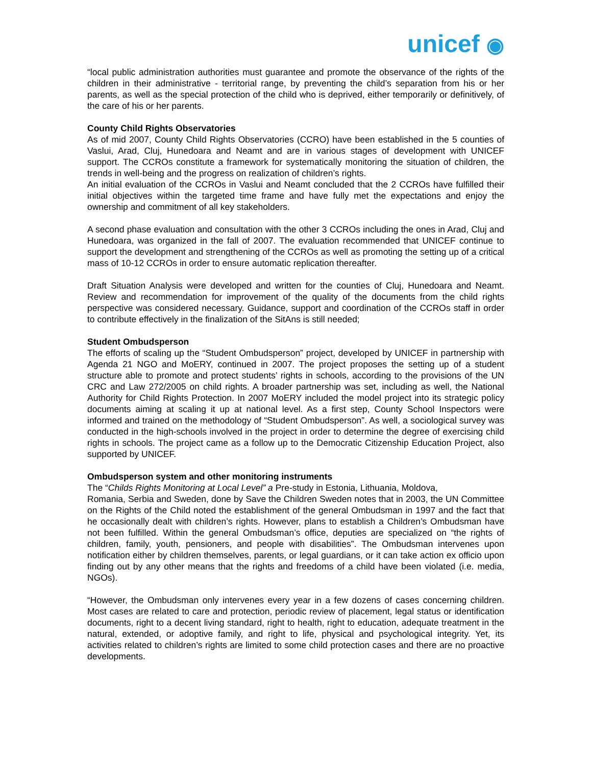unicef ◉
“local public administration authorities must guarantee and promote the observance of the rights of the children in their administrative - territorial range, by preventing the child’s separation from his or her parents, as well as the special protection of the child who is deprived, either temporarily or definitively, of the care of his or her parents.
County Child Rights Observatories
As of mid 2007, County Child Rights Observatories (CCRO) have been established in the 5 counties of Vaslui, Arad, Cluj, Hunedoara and Neamt and are in various stages of development with UNICEF support. The CCROs constitute a framework for systematically monitoring the situation of children, the trends in well-being and the progress on realization of children’s rights.
An initial evaluation of the CCROs in Vaslui and Neamt concluded that the 2 CCROs have fulfilled their initial objectives within the targeted time frame and have fully met the expectations and enjoy the ownership and commitment of all key stakeholders.
A second phase evaluation and consultation with the other 3 CCROs including the ones in Arad, Cluj and Hunedoara, was organized in the fall of 2007. The evaluation recommended that UNICEF continue to support the development and strengthening of the CCROs as well as promoting the setting up of a critical mass of 10-12 CCROs in order to ensure automatic replication thereafter.
Draft Situation Analysis were developed and written for the counties of Cluj, Hunedoara and Neamt. Review and recommendation for improvement of the quality of the documents from the child rights perspective was considered necessary. Guidance, support and coordination of the CCROs staff in order to contribute effectively in the finalization of the SitAns is still needed;
Student Ombudsperson
The efforts of scaling up the “Student Ombudsperson” project, developed by UNICEF in partnership with Agenda 21 NGO and MoERY, continued in 2007. The project proposes the setting up of a student structure able to promote and protect students’ rights in schools, according to the provisions of the UN CRC and Law 272/2005 on child rights. A broader partnership was set, including as well, the National Authority for Child Rights Protection. In 2007 MoERY included the model project into its strategic policy documents aiming at scaling it up at national level. As a first step, County School Inspectors were informed and trained on the methodology of “Student Ombudsperson”. As well, a sociological survey was conducted in the high-schools involved in the project in order to determine the degree of exercising child rights in schools. The project came as a follow up to the Democratic Citizenship Education Project, also supported by UNICEF.
Ombudsperson system and other monitoring instruments
The “Childs Rights Monitoring at Local Level” a Pre-study in Estonia, Lithuania, Moldova,
Romania, Serbia and Sweden, done by Save the Children Sweden notes that in 2003, the UN Committee on the Rights of the Child noted the establishment of the general Ombudsman in 1997 and the fact that he occasionally dealt with children’s rights. However, plans to establish a Children’s Ombudsman have not been fulfilled. Within the general Ombudsman’s office, deputies are specialized on “the rights of children, family, youth, pensioners, and people with disabilities”. The Ombudsman intervenes upon notification either by children themselves, parents, or legal guardians, or it can take action ex officio upon finding out by any other means that the rights and freedoms of a child have been violated (i.e. media, NGOs).
“However, the Ombudsman only intervenes every year in a few dozens of cases concerning children. Most cases are related to care and protection, periodic review of placement, legal status or identification documents, right to a decent living standard, right to health, right to education, adequate treatment in the natural, extended, or adoptive family, and right to life, physical and psychological integrity. Yet, its activities related to children’s rights are limited to some child protection cases and there are no proactive developments.